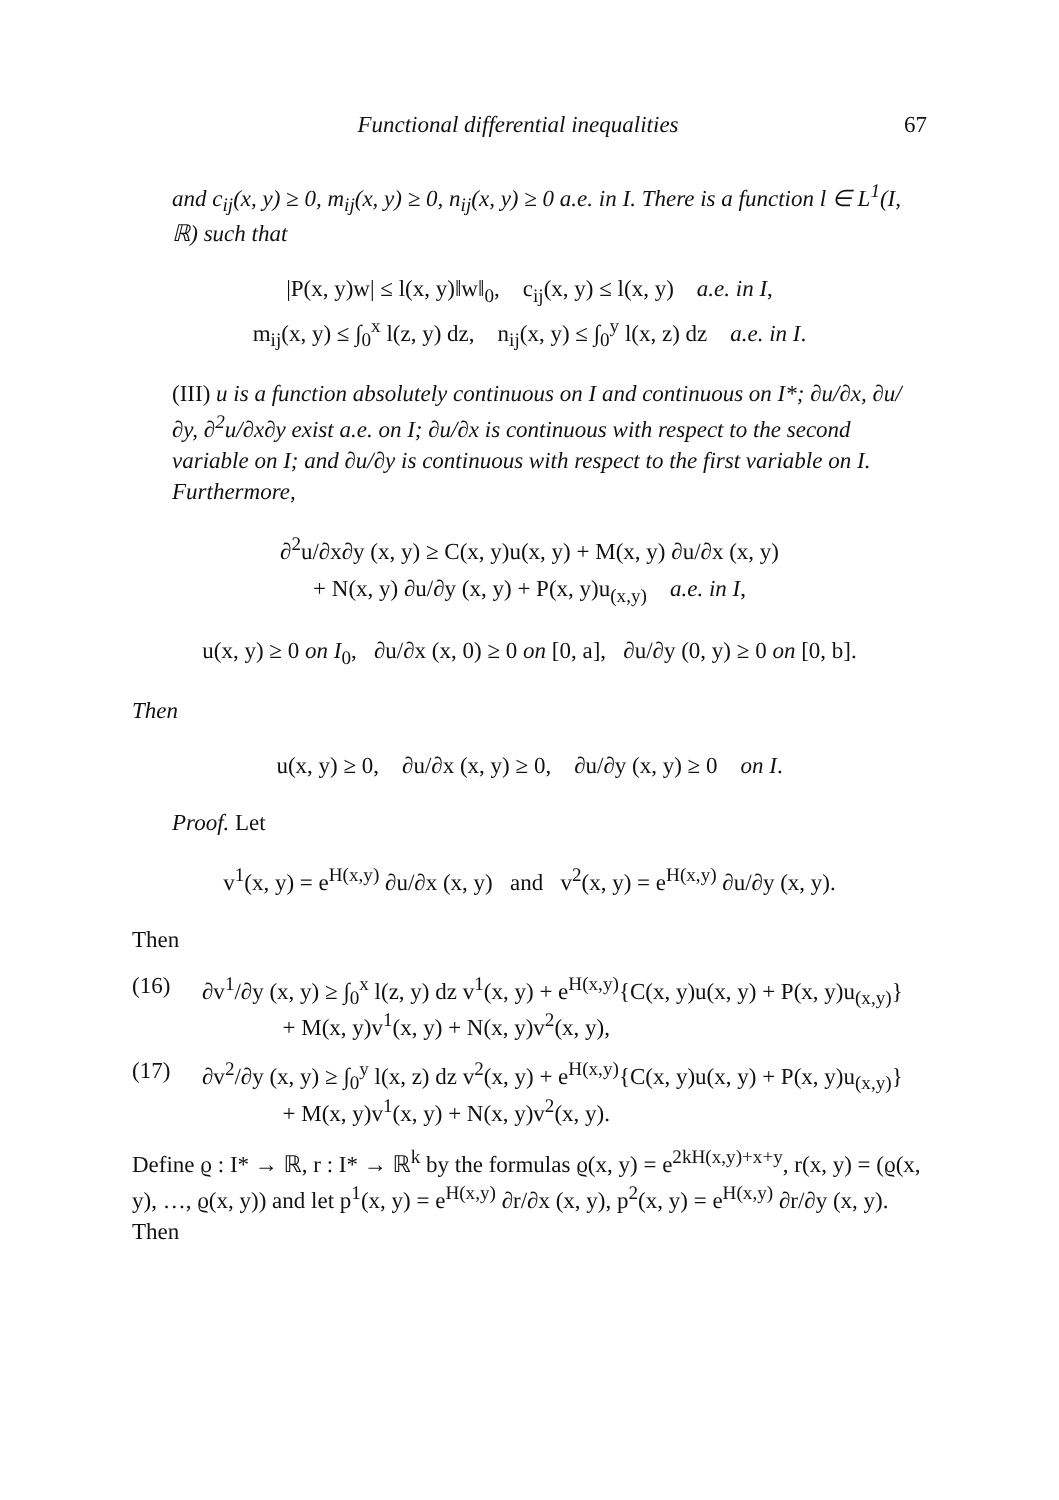Functional differential inequalities 67
and c<sub>ij</sub>(x, y) ≥ 0, m<sub>ij</sub>(x, y) ≥ 0, n<sub>ij</sub>(x, y) ≥ 0 a.e. in I. There is a function l ∈ L<sup>1</sup>(I, ℝ) such that
|P(x, y)w| ≤ l(x, y)‖w‖<sub>0</sub>, c<sub>ij</sub>(x, y) ≤ l(x, y) a.e. in I,
m<sub>ij</sub>(x, y) ≤ ∫<sub>0</sub><sup>x</sup> l(z, y) dz, n<sub>ij</sub>(x, y) ≤ ∫<sub>0</sub><sup>y</sup> l(x, z) dz a.e. in I.
(III) u is a function absolutely continuous on I and continuous on I*; ∂u/∂x, ∂u/∂y, ∂<sup>2</sup>u/∂x∂y exist a.e. on I; ∂u/∂x is continuous with respect to the second variable on I; and ∂u/∂y is continuous with respect to the first variable on I. Furthermore,
∂<sup>2</sup>u/∂x∂y (x, y) ≥ C(x, y)u(x, y) + M(x, y) ∂u/∂x (x, y)
+ N(x, y) ∂u/∂y (x, y) + P(x, y)u<sub>(x,y)</sub> a.e. in I,
u(x, y) ≥ 0 on I<sub>0</sub>, ∂u/∂x (x, 0) ≥ 0 on [0, a], ∂u/∂y (0, y) ≥ 0 on [0, b].
Then
u(x, y) ≥ 0, ∂u/∂x (x, y) ≥ 0, ∂u/∂y (x, y) ≥ 0 on I.
Proof. Let
v<sup>1</sup>(x, y) = e<sup>H(x,y)</sup> ∂u/∂x (x, y) and v<sup>2</sup>(x, y) = e<sup>H(x,y)</sup> ∂u/∂y (x, y).
Then
(16) ∂v<sup>1</sup>/∂y (x, y) ≥ ∫<sub>0</sub><sup>x</sup> l(z, y) dz v<sup>1</sup>(x, y) + e<sup>H(x,y)</sup>{C(x, y)u(x, y) + P(x, y)u<sub>(x,y)</sub>}
+ M(x, y)v<sup>1</sup>(x, y) + N(x, y)v<sup>2</sup>(x, y),
(17) ∂v<sup>2</sup>/∂y (x, y) ≥ ∫<sub>0</sub><sup>y</sup> l(x, z) dz v<sup>2</sup>(x, y) + e<sup>H(x,y)</sup>{C(x, y)u(x, y) + P(x, y)u<sub>(x,y)</sub>}
+ M(x, y)v<sup>1</sup>(x, y) + N(x, y)v<sup>2</sup>(x, y).
Define ϱ : I* → ℝ, r : I* → ℝ<sup>k</sup> by the formulas ϱ(x, y) = e<sup>2kH(x,y)+x+y</sup>, r(x, y) = (ϱ(x, y), …, ϱ(x, y)) and let p<sup>1</sup>(x, y) = e<sup>H(x,y)</sup> ∂r/∂x (x, y), p<sup>2</sup>(x, y) = e<sup>H(x,y)</sup> ∂r/∂y (x, y). Then